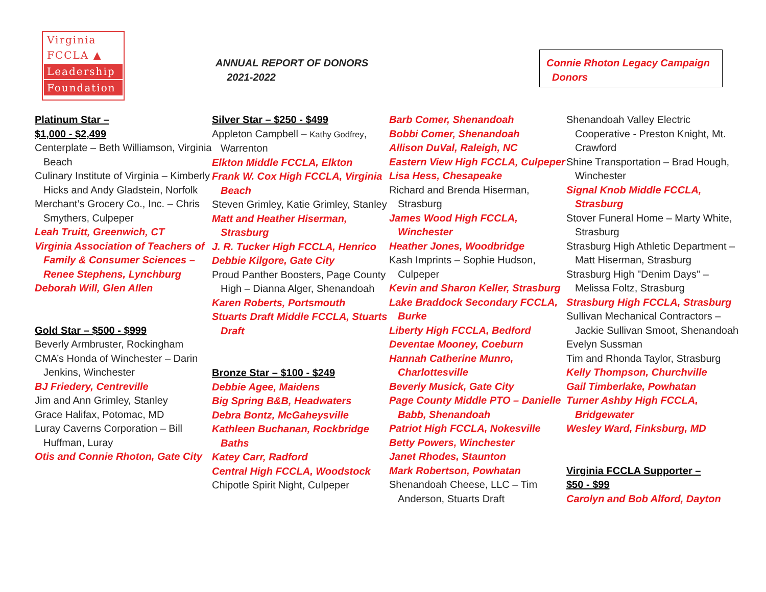Virginia
FCCLA ▲
Leadership
Foundation
ANNUAL REPORT OF DONORS
2021-2022
Connie Rhoton Legacy Campaign
Donors
Platinum Star –
$1,000 - $2,499
Centerplate – Beth Williamson, Virginia Beach
Culinary Institute of Virginia – Kimberly Hicks and Andy Gladstein, Norfolk
Merchant’s Grocery Co., Inc. – Chris Smythers, Culpeper
Leah Truitt, Greenwich, CT
Virginia Association of Teachers of Family & Consumer Sciences – Renee Stephens, Lynchburg
Deborah Will, Glen Allen
Gold Star – $500 - $999
Beverly Armbruster, Rockingham
CMA’s Honda of Winchester – Darin Jenkins, Winchester
BJ Friedery, Centreville
Jim and Ann Grimley, Stanley
Grace Halifax, Potomac, MD
Luray Caverns Corporation – Bill Huffman, Luray
Otis and Connie Rhoton, Gate City
Silver Star – $250 - $499
Appleton Campbell – Kathy Godfrey, Warrenton
Elkton Middle FCCLA, Elkton
Frank W. Cox High FCCLA, Virginia Beach
Steven Grimley, Katie Grimley, Stanley
Matt and Heather Hiserman, Strasburg
J. R. Tucker High FCCLA, Henrico
Debbie Kilgore, Gate City
Proud Panther Boosters, Page County High – Dianna Alger, Shenandoah
Karen Roberts, Portsmouth
Stuarts Draft Middle FCCLA, Stuarts Draft
Bronze Star – $100 - $249
Debbie Agee, Maidens
Big Spring B&B, Headwaters
Debra Bontz, McGaheysville
Kathleen Buchanan, Rockbridge Baths
Katey Carr, Radford
Central High FCCLA, Woodstock
Chipotle Spirit Night, Culpeper
Barb Comer, Shenandoah
Bobbi Comer, Shenandoah
Allison DuVal, Raleigh, NC
Eastern View High FCCLA, Culpeper
Lisa Hess, Chesapeake
Richard and Brenda Hiserman, Strasburg
James Wood High FCCLA, Winchester
Heather Jones, Woodbridge
Kash Imprints – Sophie Hudson, Culpeper
Kevin and Sharon Keller, Strasburg
Lake Braddock Secondary FCCLA, Burke
Liberty High FCCLA, Bedford
Deventae Mooney, Coeburn
Hannah Catherine Munro, Charlottesville
Beverly Musick, Gate City
Page County Middle PTO – Danielle Babb, Shenandoah
Patriot High FCCLA, Nokesville
Betty Powers, Winchester
Janet Rhodes, Staunton
Mark Robertson, Powhatan
Shenandoah Cheese, LLC – Tim Anderson, Stuarts Draft
Shenandoah Valley Electric Cooperative - Preston Knight, Mt. Crawford
Shine Transportation – Brad Hough, Winchester
Signal Knob Middle FCCLA, Strasburg
Stover Funeral Home – Marty White, Strasburg
Strasburg High Athletic Department – Matt Hiserman, Strasburg
Strasburg High "Denim Days" – Melissa Foltz, Strasburg
Strasburg High FCCLA, Strasburg
Sullivan Mechanical Contractors – Jackie Sullivan Smoot, Shenandoah
Evelyn Sussman
Tim and Rhonda Taylor, Strasburg
Kelly Thompson, Churchville
Gail Timberlake, Powhatan
Turner Ashby High FCCLA, Bridgewater
Wesley Ward, Finksburg, MD
Virginia FCCLA Supporter –
$50 - $99
Carolyn and Bob Alford, Dayton